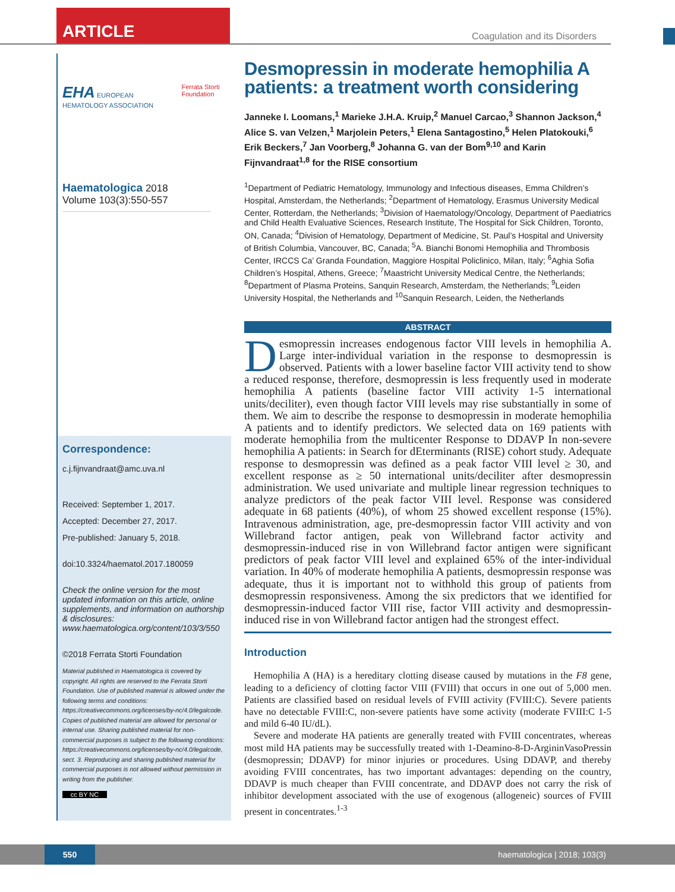ARTICLE
Coagulation and its Disorders
EHA EUROPEAN HEMATOLOGY ASSOCIATION Ferrata Storti Foundation
Haematologica 2018
Volume 103(3):550-557
Correspondence:
c.j.fijnvandraat@amc.uva.nl
Received: September 1, 2017.
Accepted: December 27, 2017.
Pre-published: January 5, 2018.
doi:10.3324/haematol.2017.180059
Check the online version for the most updated information on this article, online supplements, and information on authorship & disclosures: www.haematologica.org/content/103/3/550
©2018 Ferrata Storti Foundation
Material published in Haematologica is covered by copyright. All rights are reserved to the Ferrata Storti Foundation. Use of published material is allowed under the following terms and conditions:
https://creativecommons.org/licenses/by-nc/4.0/legalcode. Copies of published material are allowed for personal or internal use. Sharing published material for non-commercial purposes is subject to the following conditions:
https://creativecommons.org/licenses/by-nc/4.0/legalcode, sect. 3. Reproducing and sharing published material for commercial purposes is not allowed without permission in writing from the publisher.
cc BY NC
Desmopressin in moderate hemophilia A patients: a treatment worth considering
Janneke I. Loomans,<sup>1</sup> Marieke J.H.A. Kruip,<sup>2</sup> Manuel Carcao,<sup>3</sup> Shannon Jackson,<sup>4</sup> Alice S. van Velzen,<sup>1</sup> Marjolein Peters,<sup>1</sup> Elena Santagostino,<sup>5</sup> Helen Platokouki,<sup>6</sup> Erik Beckers,<sup>7</sup> Jan Voorberg,<sup>8</sup> Johanna G. van der Bom<sup>9,10</sup> and Karin Fijnvandraat<sup>1,8</sup> for the RISE consortium
<sup>1</sup> Department of Pediatric Hematology, Immunology and Infectious diseases, Emma Children’s Hospital, Amsterdam, the Netherlands; <sup>2</sup>Department of Hematology, Erasmus University Medical Center, Rotterdam, the Netherlands; <sup>3</sup>Division of Haematology/Oncology, Department of Paediatrics and Child Health Evaluative Sciences, Research Institute, The Hospital for Sick Children, Toronto, ON, Canada; <sup>4</sup>Division of Hematology, Department of Medicine, St. Paul’s Hospital and University of British Columbia, Vancouver, BC, Canada; <sup>5</sup>A. Bianchi Bonomi Hemophilia and Thrombosis Center, IRCCS Ca’ Granda Foundation, Maggiore Hospital Policlinico, Milan, Italy; <sup>6</sup>Aghia Sofia Children’s Hospital, Athens, Greece; <sup>7</sup>Maastricht University Medical Centre, the Netherlands; <sup>8</sup>Department of Plasma Proteins, Sanquin Research, Amsterdam, the Netherlands; <sup>9</sup>Leiden University Hospital, the Netherlands and <sup>10</sup>Sanquin Research, Leiden, the Netherlands
ABSTRACT
Desmopressin increases endogenous factor VIII levels in hemophilia A. Large inter-individual variation in the response to desmopressin is observed. Patients with a lower baseline factor VIII activity tend to show a reduced response, therefore, desmopressin is less frequently used in moderate hemophilia A patients (baseline factor VIII activity 1-5 international units/deciliter), even though factor VIII levels may rise substantially in some of them. We aim to describe the response to desmopressin in moderate hemophilia A patients and to identify predictors. We selected data on 169 patients with moderate hemophilia from the multicenter Response to DDAVP In non-severe hemophilia A patients: in Search for dEterminants (RISE) cohort study. Adequate response to desmopressin was defined as a peak factor VIII level ≥ 30, and excellent response as ≥ 50 international units/deciliter after desmopressin administration. We used univariate and multiple linear regression techniques to analyze predictors of the peak factor VIII level. Response was considered adequate in 68 patients (40%), of whom 25 showed excellent response (15%). Intravenous administration, age, pre-desmopressin factor VIII activity and von Willebrand factor antigen, peak von Willebrand factor activity and desmopressin-induced rise in von Willebrand factor antigen were significant predictors of peak factor VIII level and explained 65% of the inter-individual variation. In 40% of moderate hemophilia A patients, desmopressin response was adequate, thus it is important not to withhold this group of patients from desmopressin responsiveness. Among the six predictors that we identified for desmopressin-induced factor VIII rise, factor VIII activity and desmopressin-induced rise in von Willebrand factor antigen had the strongest effect.
Introduction
Hemophilia A (HA) is a hereditary clotting disease caused by mutations in the F8 gene, leading to a deficiency of clotting factor VIII (FVIII) that occurs in one out of 5,000 men. Patients are classified based on residual levels of FVIII activity (FVIII:C). Severe patients have no detectable FVIII:C, non-severe patients have some activity (moderate FVIII:C 1-5 and mild 6-40 IU/dL).
Severe and moderate HA patients are generally treated with FVIII concentrates, whereas most mild HA patients may be successfully treated with 1-Deamino-8-D-ArgininVasoPressin (desmopressin; DDAVP) for minor injuries or procedures. Using DDAVP, and thereby avoiding FVIII concentrates, has two important advantages: depending on the country, DDAVP is much cheaper than FVIII concentrate, and DDAVP does not carry the risk of inhibitor development associated with the use of exogenous (allogeneic) sources of FVIII present in concentrates.<sup>1-3</sup>
550
haematologica | 2018; 103(3)